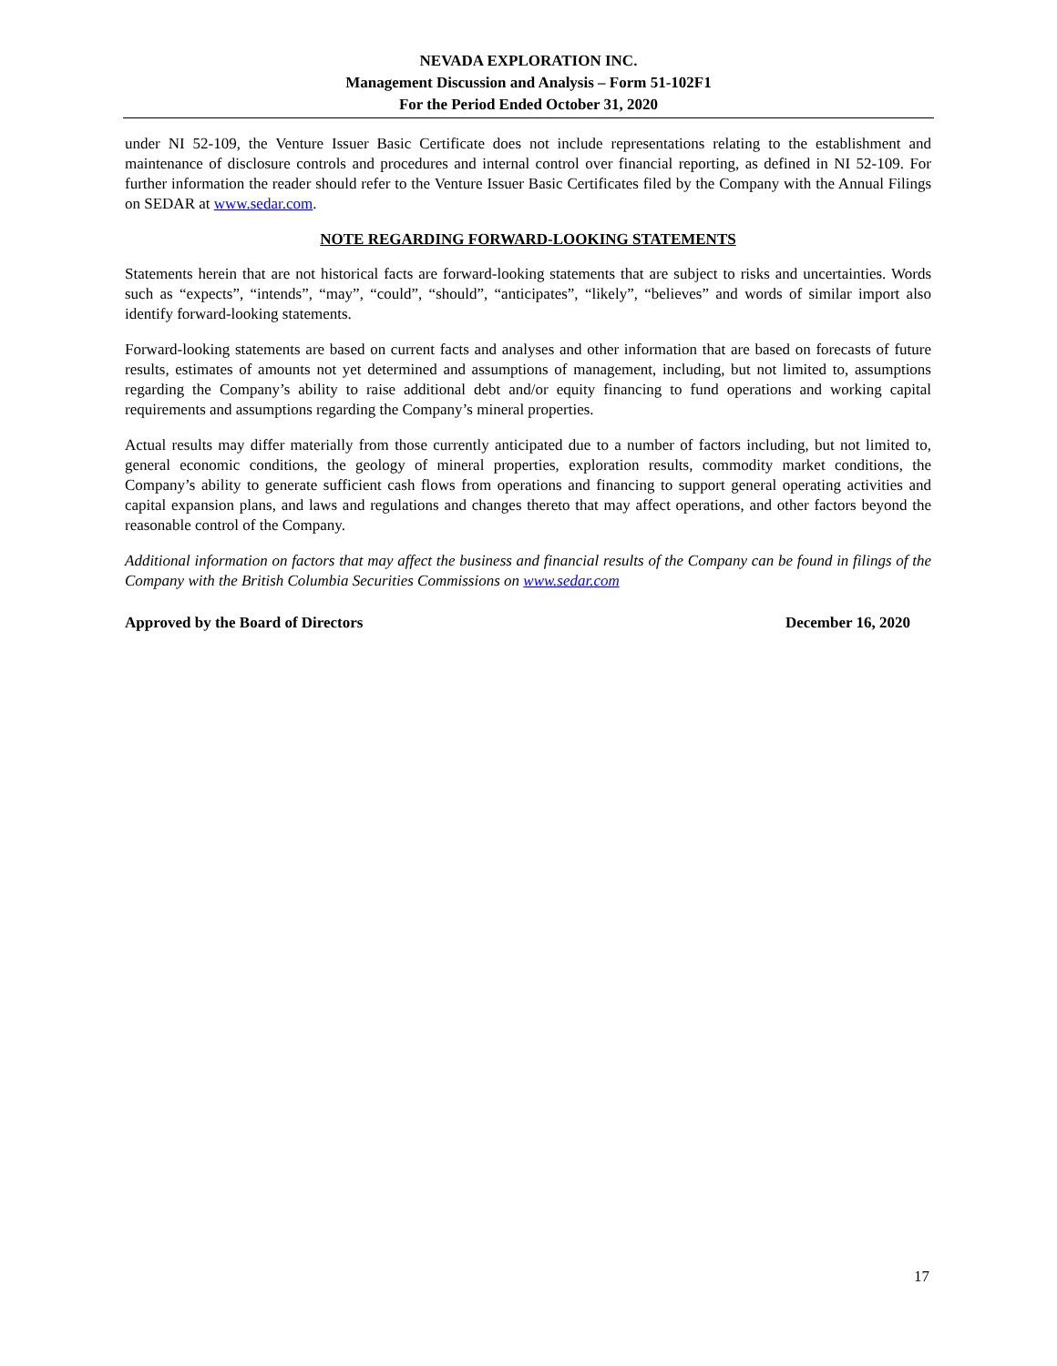NEVADA EXPLORATION INC.
Management Discussion and Analysis – Form 51-102F1
For the Period Ended October 31, 2020
under NI 52-109, the Venture Issuer Basic Certificate does not include representations relating to the establishment and maintenance of disclosure controls and procedures and internal control over financial reporting, as defined in NI 52-109. For further information the reader should refer to the Venture Issuer Basic Certificates filed by the Company with the Annual Filings on SEDAR at www.sedar.com.
NOTE REGARDING FORWARD-LOOKING STATEMENTS
Statements herein that are not historical facts are forward-looking statements that are subject to risks and uncertainties. Words such as “expects”, “intends”, “may”, “could”, “should”, “anticipates”, “likely”, “believes” and words of similar import also identify forward-looking statements.
Forward-looking statements are based on current facts and analyses and other information that are based on forecasts of future results, estimates of amounts not yet determined and assumptions of management, including, but not limited to, assumptions regarding the Company’s ability to raise additional debt and/or equity financing to fund operations and working capital requirements and assumptions regarding the Company’s mineral properties.
Actual results may differ materially from those currently anticipated due to a number of factors including, but not limited to, general economic conditions, the geology of mineral properties, exploration results, commodity market conditions, the Company’s ability to generate sufficient cash flows from operations and financing to support general operating activities and capital expansion plans, and laws and regulations and changes thereto that may affect operations, and other factors beyond the reasonable control of the Company.
Additional information on factors that may affect the business and financial results of the Company can be found in filings of the Company with the British Columbia Securities Commissions on www.sedar.com
Approved by the Board of Directors December 16, 2020
17